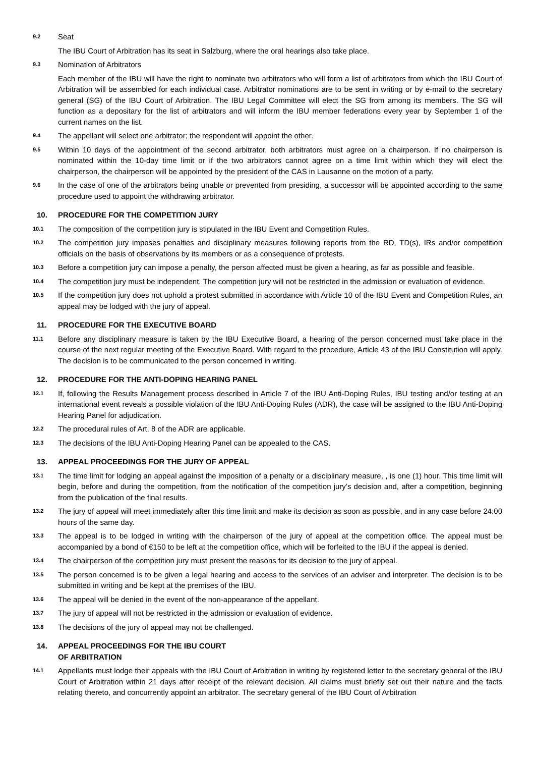9.2
Seat
The IBU Court of Arbitration has its seat in Salzburg, where the oral hearings also take place.
9.3
Nomination of Arbitrators
Each member of the IBU will have the right to nominate two arbitrators who will form a list of arbitrators from which the IBU Court of Arbitration will be assembled for each individual case. Arbitrator nominations are to be sent in writing or by e-mail to the secretary general (SG) of the IBU Court of Arbitration. The IBU Legal Committee will elect the SG from among its members. The SG will function as a depositary for the list of arbitrators and will inform the IBU member federations every year by September 1 of the current names on the list.
9.4
The appellant will select one arbitrator; the respondent will appoint the other.
9.5
Within 10 days of the appointment of the second arbitrator, both arbitrators must agree on a chairperson. If no chairperson is nominated within the 10-day time limit or if the two arbitrators cannot agree on a time limit within which they will elect the chairperson, the chairperson will be appointed by the president of the CAS in Lausanne on the motion of a party.
9.6
In the case of one of the arbitrators being unable or prevented from presiding, a successor will be appointed according to the same procedure used to appoint the withdrawing arbitrator.
10. PROCEDURE FOR THE COMPETITION JURY
10.1
The composition of the competition jury is stipulated in the IBU Event and Competition Rules.
10.2
The competition jury imposes penalties and disciplinary measures following reports from the RD, TD(s), IRs and/or competition officials on the basis of observations by its members or as a consequence of protests.
10.3
Before a competition jury can impose a penalty, the person affected must be given a hearing, as far as possible and feasible.
10.4
The competition jury must be independent. The competition jury will not be restricted in the admission or evaluation of evidence.
10.5
If the competition jury does not uphold a protest submitted in accordance with Article 10 of the IBU Event and Competition Rules, an appeal may be lodged with the jury of appeal.
11. PROCEDURE FOR THE EXECUTIVE BOARD
11.1
Before any disciplinary measure is taken by the IBU Executive Board, a hearing of the person concerned must take place in the course of the next regular meeting of the Executive Board. With regard to the procedure, Article 43 of the IBU Constitution will apply. The decision is to be communicated to the person concerned in writing.
12. PROCEDURE FOR THE ANTI-DOPING HEARING PANEL
12.1
If, following the Results Management process described in Article 7 of the IBU Anti-Doping Rules, IBU testing and/or testing at an international event reveals a possible violation of the IBU Anti-Doping Rules (ADR), the case will be assigned to the IBU Anti-Doping Hearing Panel for adjudication.
12.2
The procedural rules of Art. 8 of the ADR are applicable.
12.3
The decisions of the IBU Anti-Doping Hearing Panel can be appealed to the CAS.
13. APPEAL PROCEEDINGS FOR THE JURY OF APPEAL
13.1
The time limit for lodging an appeal against the imposition of a penalty or a disciplinary measure, , is one (1) hour. This time limit will begin, before and during the competition, from the notification of the competition jury’s decision and, after a competition, beginning from the publication of the final results.
13.2
The jury of appeal will meet immediately after this time limit and make its decision as soon as possible, and in any case before 24:00 hours of the same day.
13.3
The appeal is to be lodged in writing with the chairperson of the jury of appeal at the competition office. The appeal must be accompanied by a bond of €150 to be left at the competition office, which will be forfeited to the IBU if the appeal is denied.
13.4
The chairperson of the competition jury must present the reasons for its decision to the jury of appeal.
13.5
The person concerned is to be given a legal hearing and access to the services of an adviser and interpreter. The decision is to be submitted in writing and be kept at the premises of the IBU.
13.6
The appeal will be denied in the event of the non-appearance of the appellant.
13.7
The jury of appeal will not be restricted in the admission or evaluation of evidence.
13.8
The decisions of the jury of appeal may not be challenged.
14. APPEAL PROCEEDINGS FOR THE IBU COURT
OF ARBITRATION
14.1
Appellants must lodge their appeals with the IBU Court of Arbitration in writing by registered letter to the secretary general of the IBU Court of Arbitration within 21 days after receipt of the relevant decision. All claims must briefly set out their nature and the facts relating thereto, and concurrently appoint an arbitrator. The secretary general of the IBU Court of Arbitration